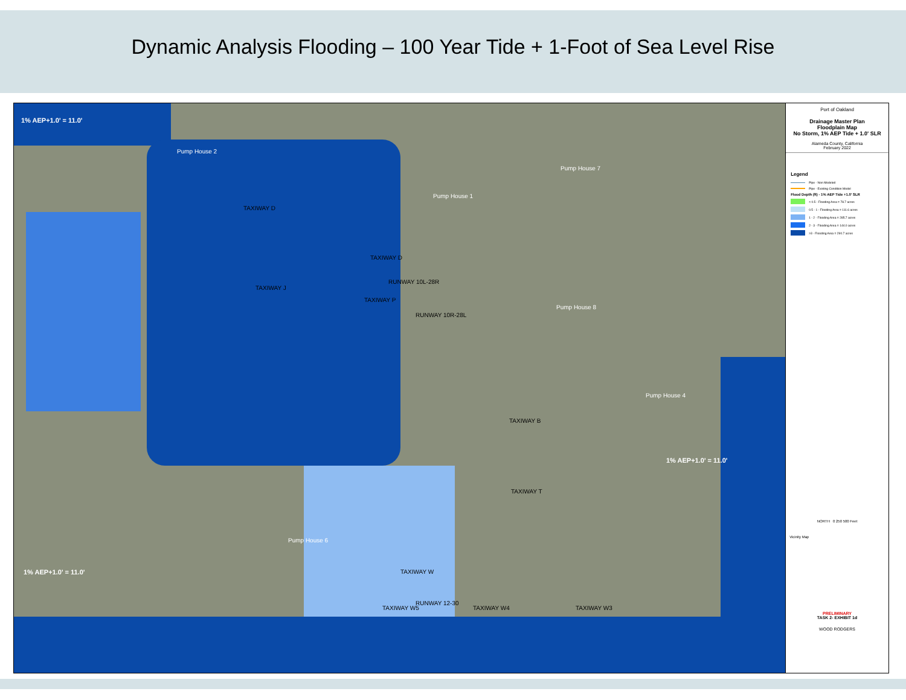Dynamic Analysis Flooding – 100 Year Tide + 1-Foot of Sea Level Rise
1% AEP+1.0' = 11.0'
1% AEP+1.0' = 11.0'
1% AEP+1.0' = 11.0'
Pump House 2
Pump House 1
Pump House 7
Pump House 8
Pump House 4
Pump House 6
TAXIWAY D
TAXIWAY D
RUNWAY 10L-28R
RUNWAY 10R-28L
TAXIWAY B
TAXIWAY T
TAXIWAY W
RUNWAY 12-30
TAXIWAY J
TAXIWAY P
TAXIWAY W5 TAXIWAY W4 TAXIWAY W3
Port of Oakland
Drainage Master Plan
Floodplain Map
No Storm, 1% AEP Tide + 1.0' SLR
Alameda County, California
February 2022
Legend
Pipe - Non Modeled
Pipe - Existing Condition Model
Flood Depth (ft) - 1% AEP Tide +1.0' SLR
< 0.5 - Flooding Area = 78.7 acres
0.5 - 1 - Flooding Area = 111.6 acres
1 - 2 - Flooding Area = 285.7 acres
2 - 3 - Flooding Area = 144.0 acres
>3 - Flooding Area = 290.7 acres
NORTH 0 250 500 Feet
Vicinity Map
PRELIMINARY
TASK 2- EXHIBIT 1d
WOOD RODGERS